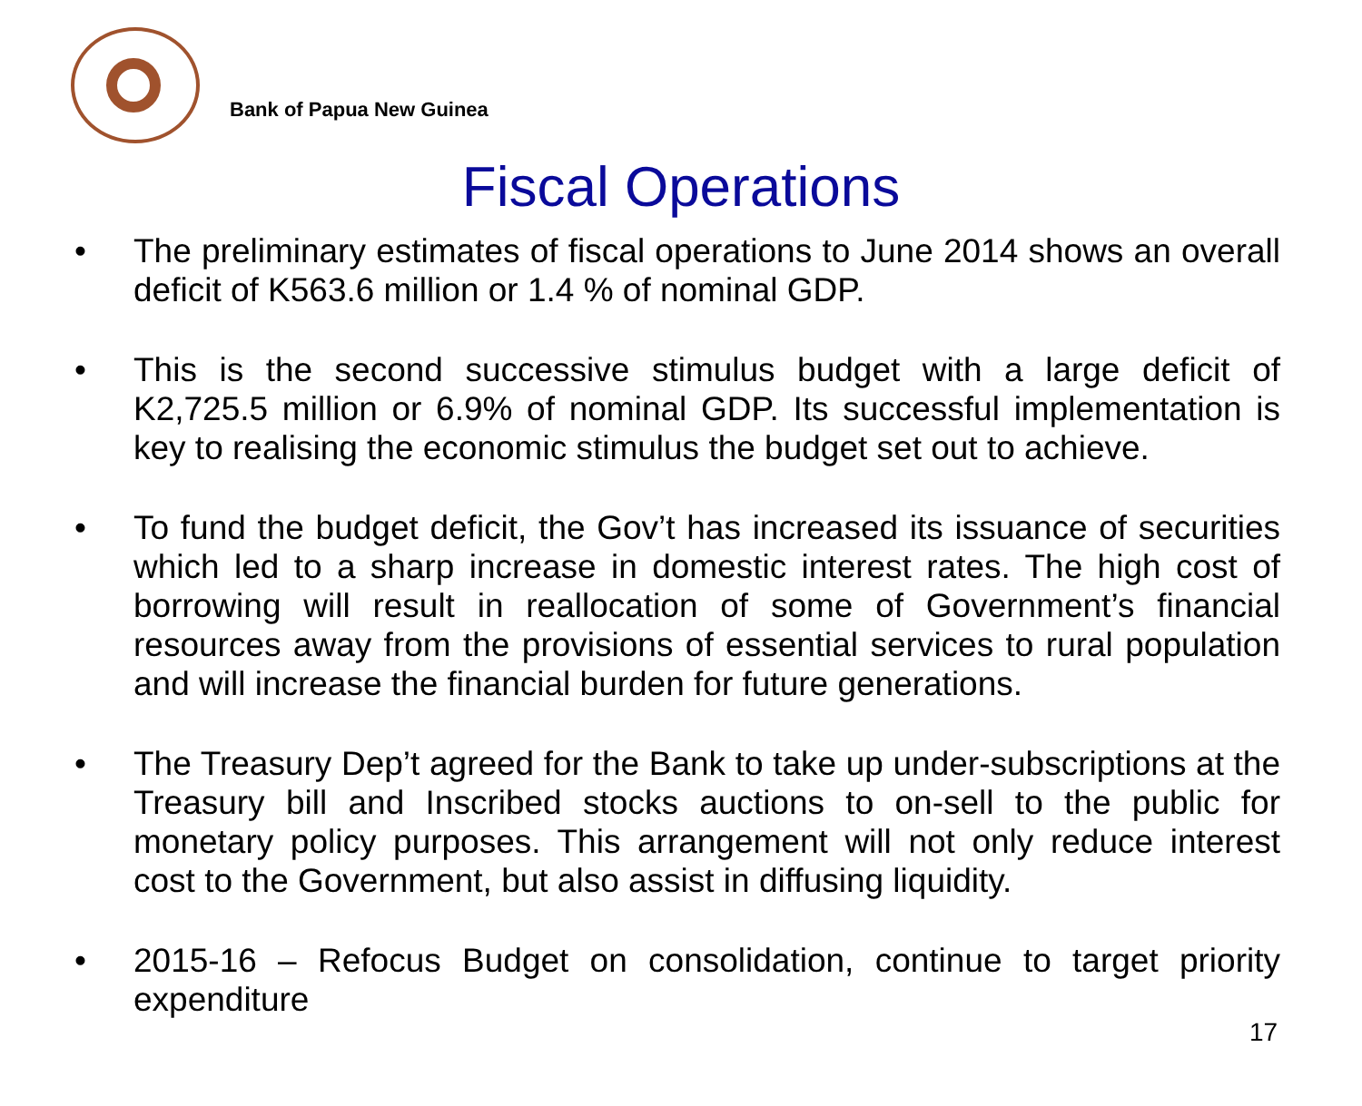Bank of Papua New Guinea
Fiscal Operations
• The preliminary estimates of fiscal operations to June 2014 shows an overall deficit of K563.6 million or 1.4 % of nominal GDP.
• This is the second successive stimulus budget with a large deficit of K2,725.5 million or 6.9% of nominal GDP. Its successful implementation is key to realising the economic stimulus the budget set out to achieve.
• To fund the budget deficit, the Gov’t has increased its issuance of securities which led to a sharp increase in domestic interest rates. The high cost of borrowing will result in reallocation of some of Government’s financial resources away from the provisions of essential services to rural population and will increase the financial burden for future generations.
• The Treasury Dep’t agreed for the Bank to take up under-subscriptions at the Treasury bill and Inscribed stocks auctions to on-sell to the public for monetary policy purposes. This arrangement will not only reduce interest cost to the Government, but also assist in diffusing liquidity.
• 2015-16 – Refocus Budget on consolidation, continue to target priority expenditure
17